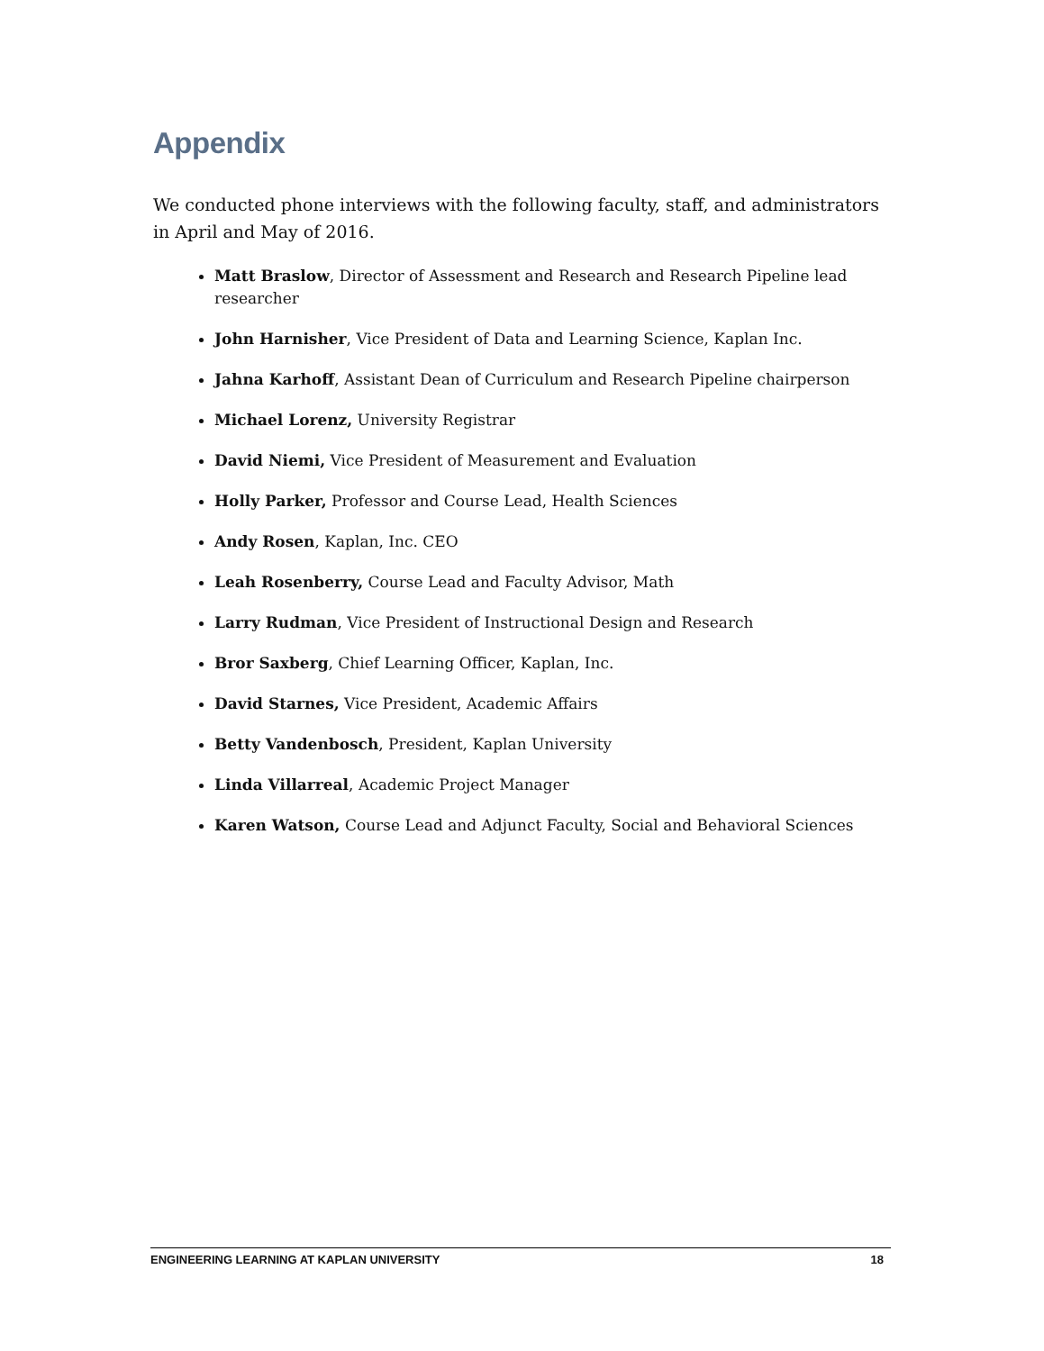Appendix
We conducted phone interviews with the following faculty, staff, and administrators in April and May of 2016.
Matt Braslow, Director of Assessment and Research and Research Pipeline lead researcher
John Harnisher, Vice President of Data and Learning Science, Kaplan Inc.
Jahna Karhoff, Assistant Dean of Curriculum and Research Pipeline chairperson
Michael Lorenz, University Registrar
David Niemi, Vice President of Measurement and Evaluation
Holly Parker, Professor and Course Lead, Health Sciences
Andy Rosen, Kaplan, Inc. CEO
Leah Rosenberry, Course Lead and Faculty Advisor, Math
Larry Rudman, Vice President of Instructional Design and Research
Bror Saxberg, Chief Learning Officer, Kaplan, Inc.
David Starnes, Vice President, Academic Affairs
Betty Vandenbosch, President, Kaplan University
Linda Villarreal, Academic Project Manager
Karen Watson, Course Lead and Adjunct Faculty, Social and Behavioral Sciences
ENGINEERING LEARNING AT KAPLAN UNIVERSITY 18